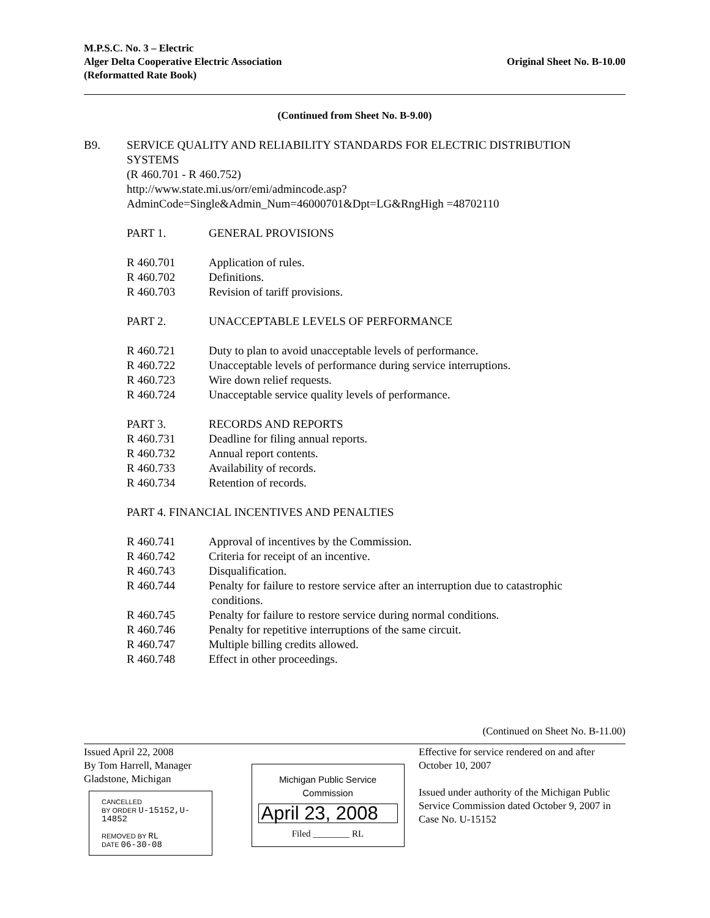M.P.S.C. No. 3 – Electric
Alger Delta Cooperative Electric Association
(Reformatted Rate Book)
Original Sheet No. B-10.00
(Continued from Sheet No. B-9.00)
B9. SERVICE QUALITY AND RELIABILITY STANDARDS FOR ELECTRIC DISTRIBUTION SYSTEMS
(R 460.701 - R 460.752)
http://www.state.mi.us/orr/emi/admincode.asp?AdminCode=Single&Admin_Num=46000701&Dpt=LG&RngHigh =48702110
PART 1. GENERAL PROVISIONS
R 460.701 Application of rules.
R 460.702 Definitions.
R 460.703 Revision of tariff provisions.
PART 2. UNACCEPTABLE LEVELS OF PERFORMANCE
R 460.721 Duty to plan to avoid unacceptable levels of performance.
R 460.722 Unacceptable levels of performance during service interruptions.
R 460.723 Wire down relief requests.
R 460.724 Unacceptable service quality levels of performance.
PART 3. RECORDS AND REPORTS
R 460.731 Deadline for filing annual reports.
R 460.732 Annual report contents.
R 460.733 Availability of records.
R 460.734 Retention of records.
PART 4. FINANCIAL INCENTIVES AND PENALTIES
R 460.741 Approval of incentives by the Commission.
R 460.742 Criteria for receipt of an incentive.
R 460.743 Disqualification.
R 460.744 Penalty for failure to restore service after an interruption due to catastrophic
conditions.
R 460.745 Penalty for failure to restore service during normal conditions.
R 460.746 Penalty for repetitive interruptions of the same circuit.
R 460.747 Multiple billing credits allowed.
R 460.748 Effect in other proceedings.
(Continued on Sheet No. B-11.00)
Issued April 22, 2008
By Tom Harrell, Manager
Gladstone, Michigan
CANCELLED
BY ORDER U-15152,U-14852
REMOVED BY RL
DATE 06-30-08
Michigan Public Service
Commission
April 23, 2008
Filed ________ RL
Effective for service rendered on and after October 10, 2007
Issued under authority of the Michigan Public Service Commission dated October 9, 2007 in Case No. U-15152